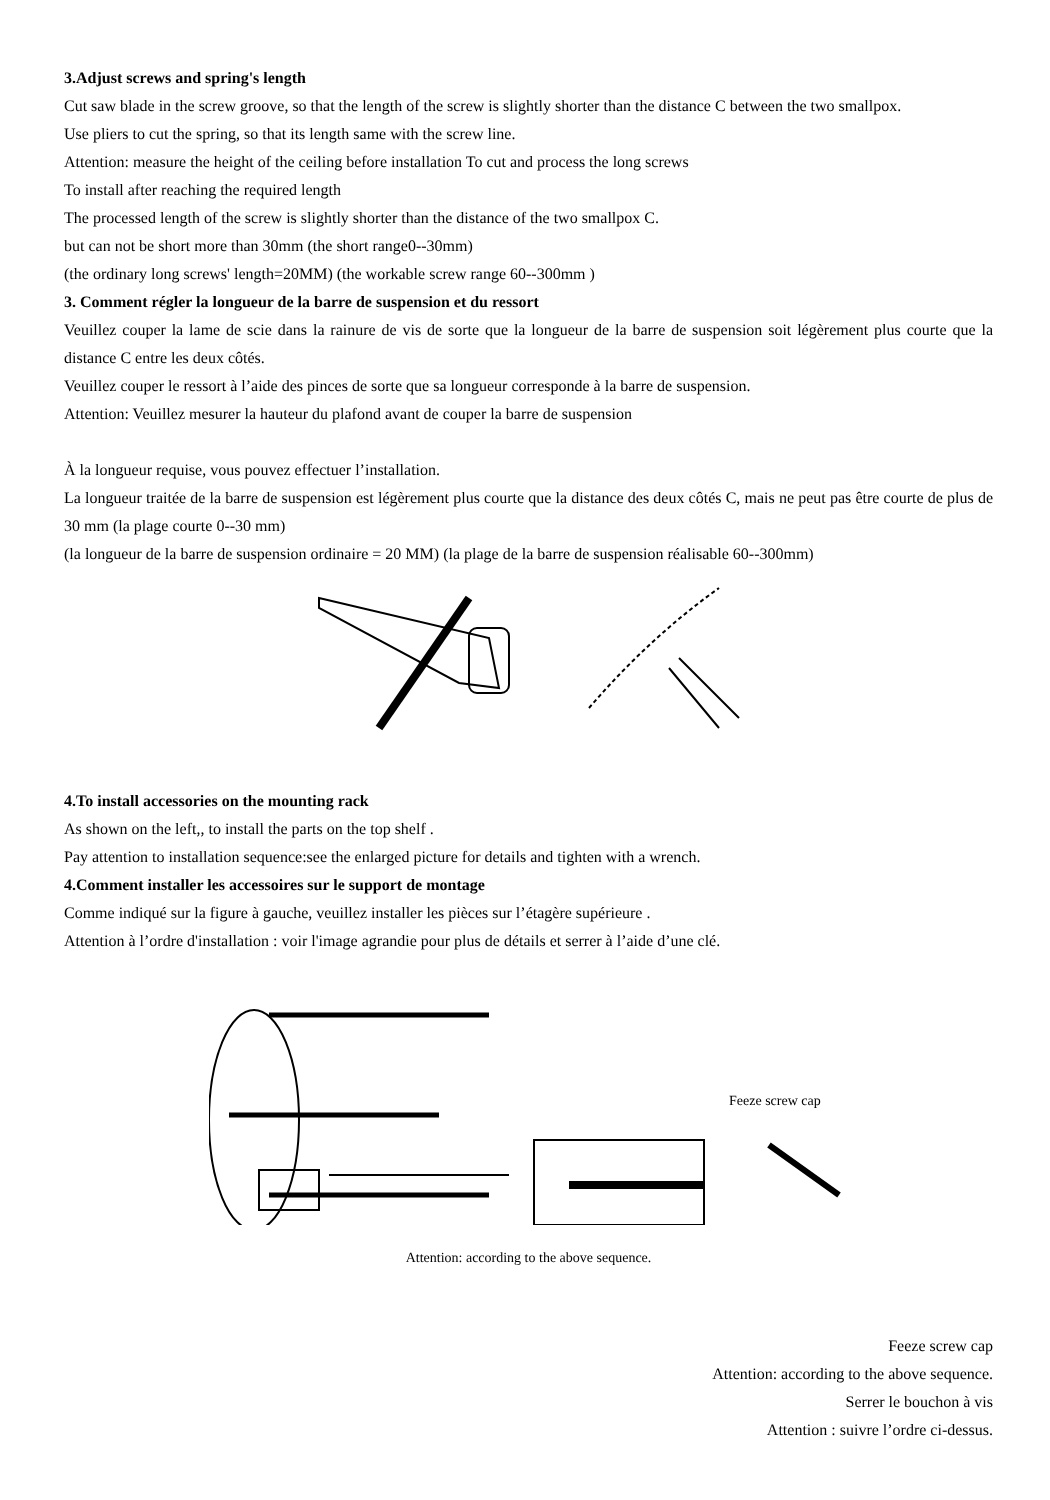3.Adjust screws and spring's length
Cut saw blade in the screw groove, so that the length of the screw is slightly shorter than the distance C between the two smallpox.
Use pliers to cut the spring, so that its length same with the screw line.
Attention: measure the height of the ceiling before installation To cut and process the long screws
To install after reaching the required length
The processed length of the screw is slightly shorter than the distance of the two smallpox C.
but can not be short more than 30mm (the short range0--30mm)
(the ordinary long screws' length=20MM) (the workable screw range 60--300mm )
3. Comment régler la longueur de la barre de suspension et du ressort
Veuillez couper la lame de scie dans la rainure de vis de sorte que la longueur de la barre de suspension soit légèrement plus courte que la distance C entre les deux côtés.
Veuillez couper le ressort à l’aide des pinces de sorte que sa longueur corresponde à la barre de suspension.
Attention: Veuillez mesurer la hauteur du plafond avant de couper la barre de suspension
À la longueur requise, vous pouvez effectuer l’installation.
La longueur traitée de la barre de suspension est légèrement plus courte que la distance des deux côtés C, mais ne peut pas être courte de plus de 30 mm (la plage courte 0--30 mm)
(la longueur de la barre de suspension ordinaire = 20 MM) (la plage de la barre de suspension réalisable 60--300mm)
4.To install accessories on the mounting rack
As shown on the left,, to install the parts on the top shelf .
Pay attention to installation sequence:see the enlarged picture for details and tighten with a wrench.
4.Comment installer les accessoires sur le support de montage
Comme indiqué sur la figure à gauche, veuillez installer les pièces sur l’étagère supérieure .
Attention à l’ordre d'installation : voir l'image agrandie pour plus de détails et serrer à l’aide d’une clé.
Feeze screw cap
Attention: according to the above sequence.
Feeze screw cap
Attention: according to the above sequence.
Serrer le bouchon à vis
Attention : suivre l’ordre ci-dessus.